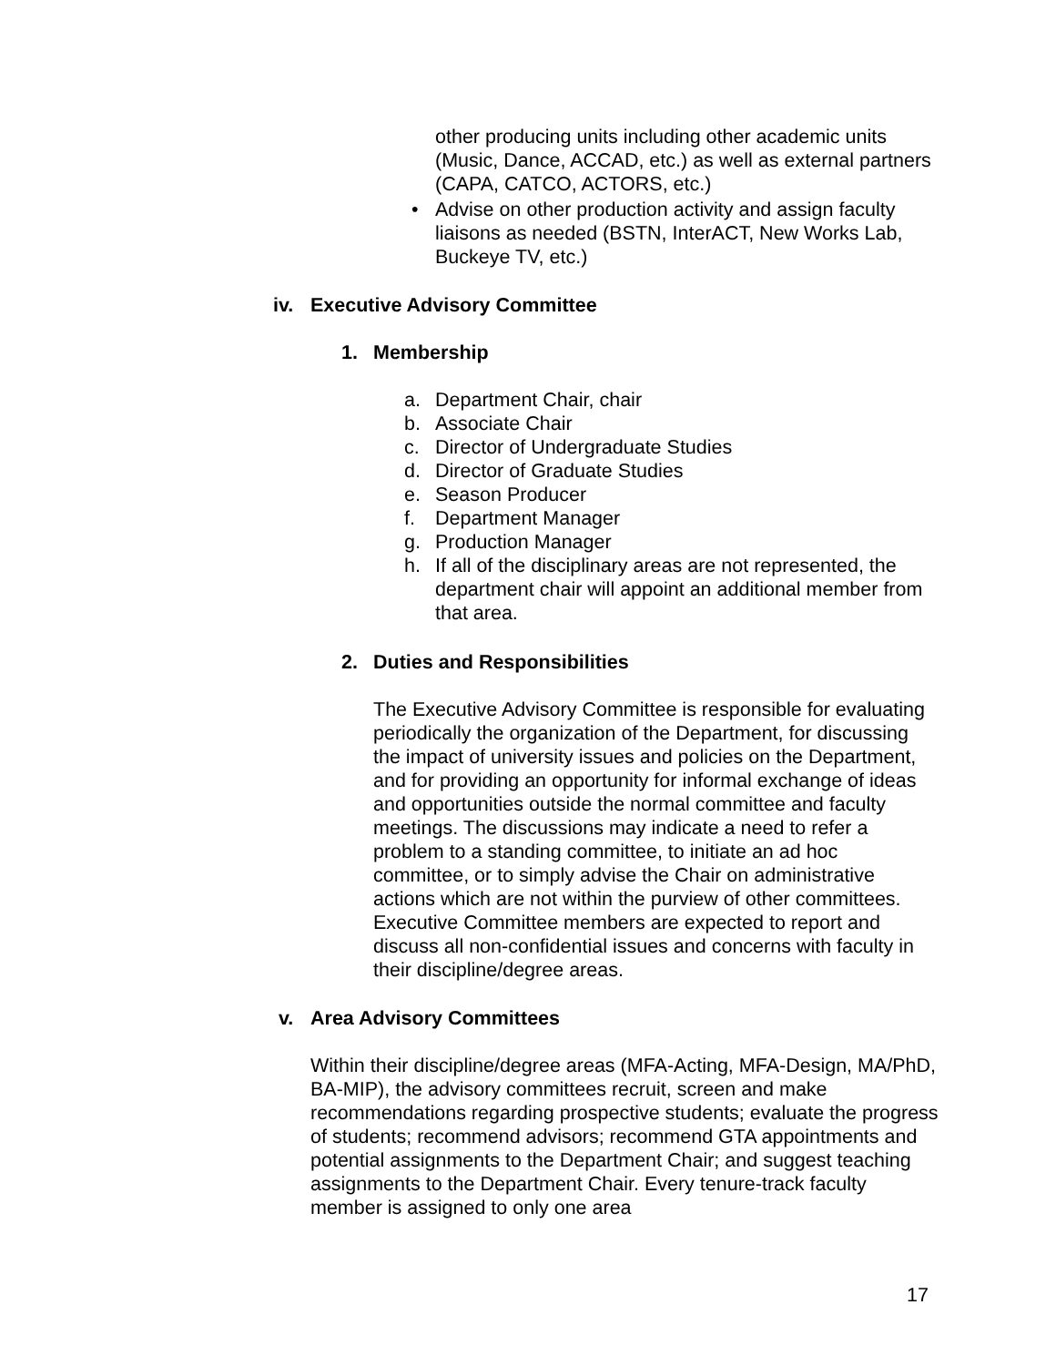other producing units including other academic units (Music, Dance, ACCAD, etc.) as well as external partners (CAPA, CATCO, ACTORS, etc.)
• Advise on other production activity and assign faculty liaisons as needed (BSTN, InterACT, New Works Lab, Buckeye TV, etc.)
iv. Executive Advisory Committee
1. Membership
a. Department Chair, chair
b. Associate Chair
c. Director of Undergraduate Studies
d. Director of Graduate Studies
e. Season Producer
f. Department Manager
g. Production Manager
h. If all of the disciplinary areas are not represented, the department chair will appoint an additional member from that area.
2. Duties and Responsibilities
The Executive Advisory Committee is responsible for evaluating periodically the organization of the Department, for discussing the impact of university issues and policies on the Department, and for providing an opportunity for informal exchange of ideas and opportunities outside the normal committee and faculty meetings. The discussions may indicate a need to refer a problem to a standing committee, to initiate an ad hoc committee, or to simply advise the Chair on administrative actions which are not within the purview of other committees. Executive Committee members are expected to report and discuss all non-confidential issues and concerns with faculty in their discipline/degree areas.
v. Area Advisory Committees
Within their discipline/degree areas (MFA-Acting, MFA-Design, MA/PhD, BA-MIP), the advisory committees recruit, screen and make recommendations regarding prospective students; evaluate the progress of students; recommend advisors; recommend GTA appointments and potential assignments to the Department Chair; and suggest teaching assignments to the Department Chair. Every tenure-track faculty member is assigned to only one area
17